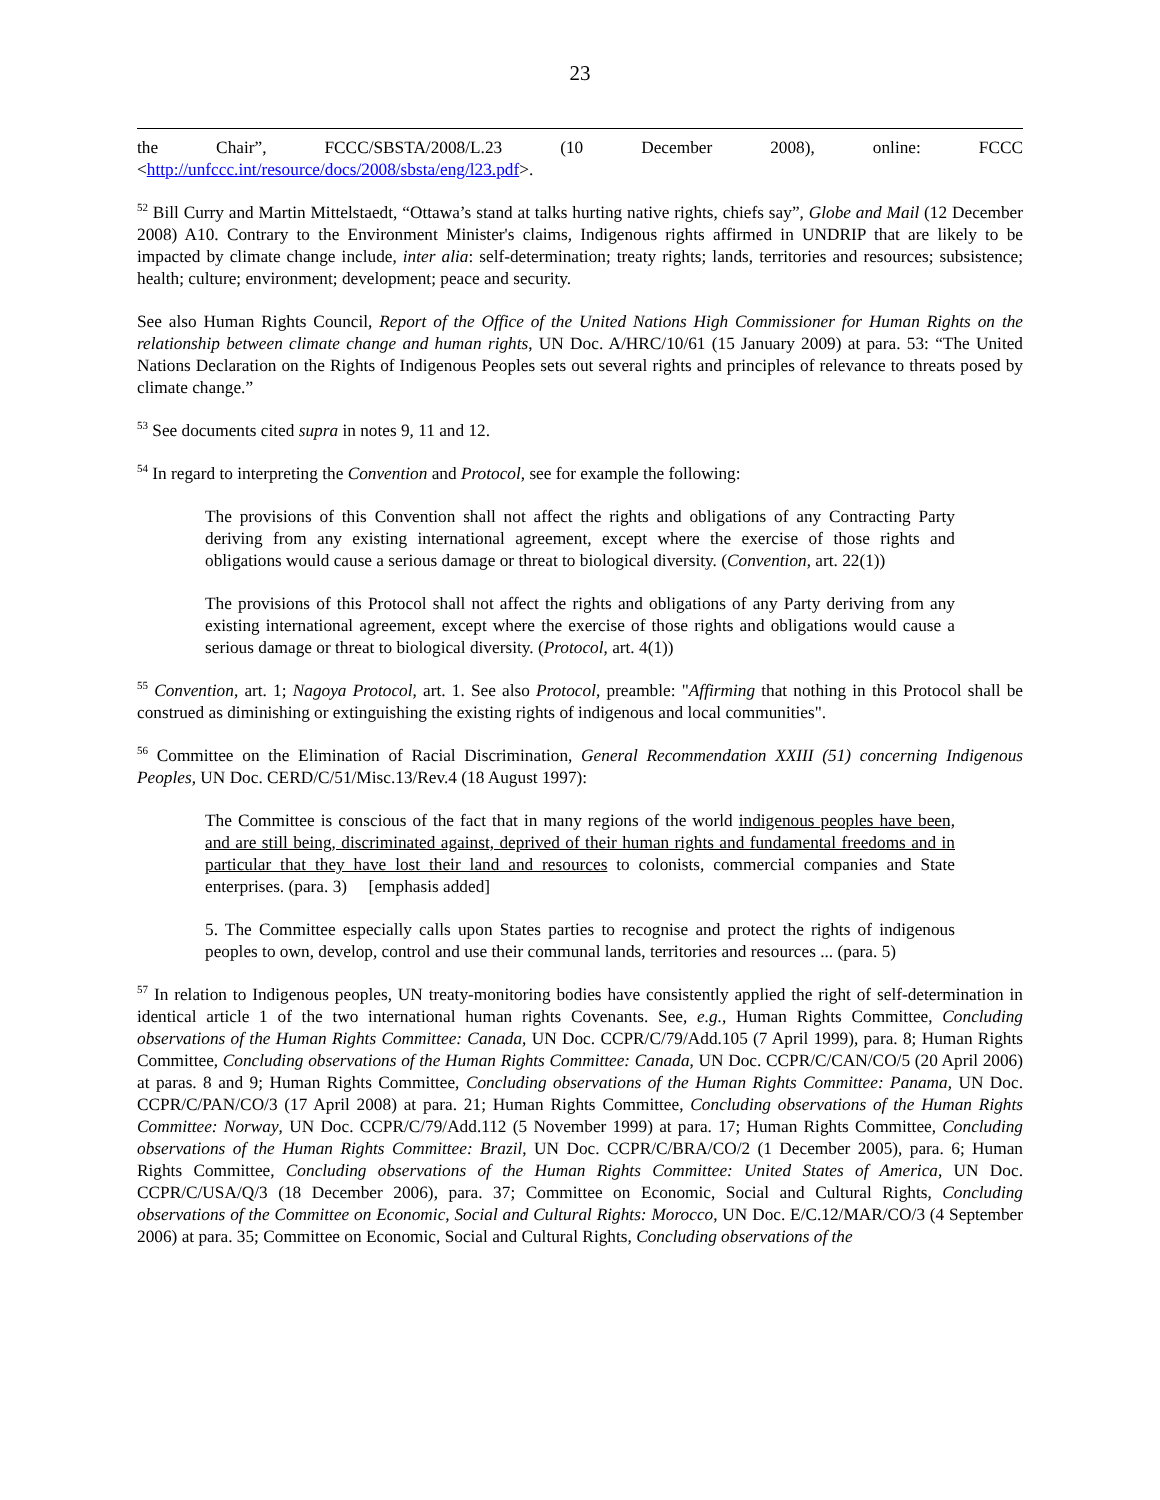23
the Chair”, FCCC/SBSTA/2008/L.23 (10 December 2008), online: FCCC
<http://unfccc.int/resource/docs/2008/sbsta/eng/l23.pdf>.
<sup>52</sup> Bill Curry and Martin Mittelstaedt, “Ottawa’s stand at talks hurting native rights, chiefs say”, Globe and Mail (12 December 2008) A10. Contrary to the Environment Minister's claims, Indigenous rights affirmed in UNDRIP that are likely to be impacted by climate change include, inter alia: self-determination; treaty rights; lands, territories and resources; subsistence; health; culture; environment; development; peace and security.
See also Human Rights Council, Report of the Office of the United Nations High Commissioner for Human Rights on the relationship between climate change and human rights, UN Doc. A/HRC/10/61 (15 January 2009) at para. 53: “The United Nations Declaration on the Rights of Indigenous Peoples sets out several rights and principles of relevance to threats posed by climate change.”
<sup>53</sup> See documents cited supra in notes 9, 11 and 12.
<sup>54</sup> In regard to interpreting the Convention and Protocol, see for example the following:
The provisions of this Convention shall not affect the rights and obligations of any Contracting Party deriving from any existing international agreement, except where the exercise of those rights and obligations would cause a serious damage or threat to biological diversity. (Convention, art. 22(1))
The provisions of this Protocol shall not affect the rights and obligations of any Party deriving from any existing international agreement, except where the exercise of those rights and obligations would cause a serious damage or threat to biological diversity. (Protocol, art. 4(1))
<sup>55</sup> Convention, art. 1; Nagoya Protocol, art. 1. See also Protocol, preamble: "Affirming that nothing in this Protocol shall be construed as diminishing or extinguishing the existing rights of indigenous and local communities".
<sup>56</sup> Committee on the Elimination of Racial Discrimination, General Recommendation XXIII (51) concerning Indigenous Peoples, UN Doc. CERD/C/51/Misc.13/Rev.4 (18 August 1997):
The Committee is conscious of the fact that in many regions of the world indigenous peoples have been, and are still being, discriminated against, deprived of their human rights and fundamental freedoms and in particular that they have lost their land and resources to colonists, commercial companies and State enterprises. (para. 3) [emphasis added]
5. The Committee especially calls upon States parties to recognise and protect the rights of indigenous peoples to own, develop, control and use their communal lands, territories and resources ... (para. 5)
<sup>57</sup> In relation to Indigenous peoples, UN treaty-monitoring bodies have consistently applied the right of self-determination in identical article 1 of the two international human rights Covenants. See, e.g., Human Rights Committee, Concluding observations of the Human Rights Committee: Canada, UN Doc. CCPR/C/79/Add.105 (7 April 1999), para. 8; Human Rights Committee, Concluding observations of the Human Rights Committee: Canada, UN Doc. CCPR/C/CAN/CO/5 (20 April 2006) at paras. 8 and 9; Human Rights Committee, Concluding observations of the Human Rights Committee: Panama, UN Doc. CCPR/C/PAN/CO/3 (17 April 2008) at para. 21; Human Rights Committee, Concluding observations of the Human Rights Committee: Norway, UN Doc. CCPR/C/79/Add.112 (5 November 1999) at para. 17; Human Rights Committee, Concluding observations of the Human Rights Committee: Brazil, UN Doc. CCPR/C/BRA/CO/2 (1 December 2005), para. 6; Human Rights Committee, Concluding observations of the Human Rights Committee: United States of America, UN Doc. CCPR/C/USA/Q/3 (18 December 2006), para. 37; Committee on Economic, Social and Cultural Rights, Concluding observations of the Committee on Economic, Social and Cultural Rights: Morocco, UN Doc. E/C.12/MAR/CO/3 (4 September 2006) at para. 35; Committee on Economic, Social and Cultural Rights, Concluding observations of the